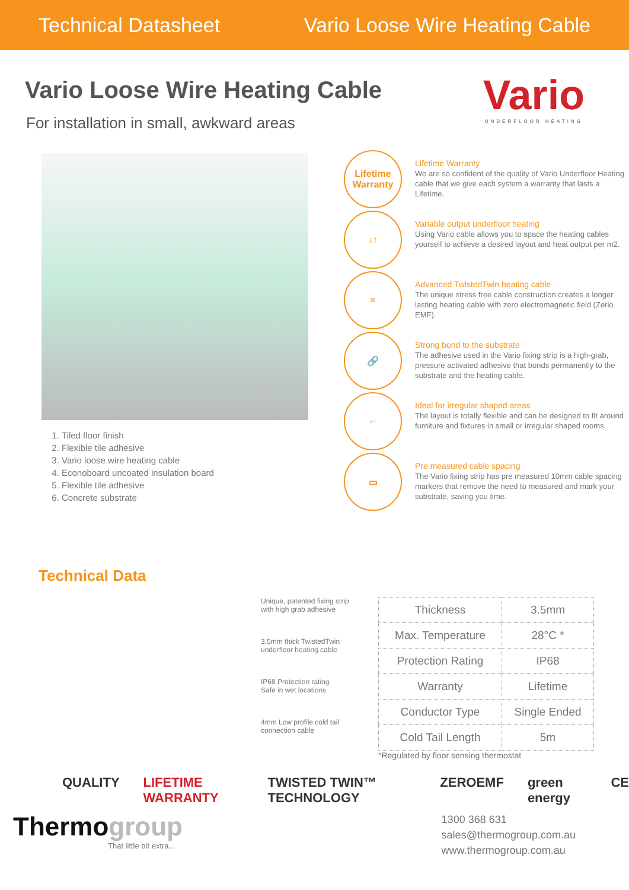Technical Datasheet Vario Loose Wire Heating Cable
Vario
UNDERFLOOR HEATING
Vario Loose Wire Heating Cable
For installation in small, awkward areas
1. Tiled floor finish
2. Flexible tile adhesive
3. Vario loose wire heating cable
4. Econoboard uncoated insulation board
5. Flexible tile adhesive
6. Concrete substrate
Lifetime
Warranty
Lifetime Warranty
We are so confident of the quality of Vario Underfloor Heating cable that we give each system a warranty that lasts a Lifetime.
↓↑
Variable output underfloor heating
Using Vario cable allows you to space the heating cables yourself to achieve a desired layout and heat output per m2.
≈
Advanced TwistedTwin heating cable
The unique stress free cable construction creates a longer lasting heating cable with zero electromagnetic field (Zerio EMF).
🔗
Strong bond to the substrate
The adhesive used in the Vario fixing strip is a high-grab, pressure activated adhesive that bonds permanently to the substrate and the heating cable.
⌐
Ideal for irregular shaped areas
The layout is totally flexible and can be designed to fit around furniture and fixtures in small or irregular shaped rooms.
▭
Pre measured cable spacing
The Vario fixing strip has pre measured 10mm cable spacing markers that remove the need to measured and mark your substrate, saving you time.
Technical Data
Unique, patented fixing strip
with high grab adhesive
3.5mm thick TwistedTwin
underfloor heating cable
IP68 Protection rating
Safe in wet locations
4mm Low profile cold tail
connection cable
| Thickness | 3.5mm |
| Max. Temperature | 28°C * |
| Protection Rating | IP68 |
| Warranty | Lifetime |
| Conductor Type | Single Ended |
| Cold Tail Length | 5m |
*Regulated by floor sensing thermostat
QUALITY LIFETIME WARRANTY TWISTED TWIN™ TECHNOLOGY ZEROEMF green energy CE
Thermogroup
That little bit extra...
1300 368 631
sales@thermogroup.com.au
www.thermogroup.com.au